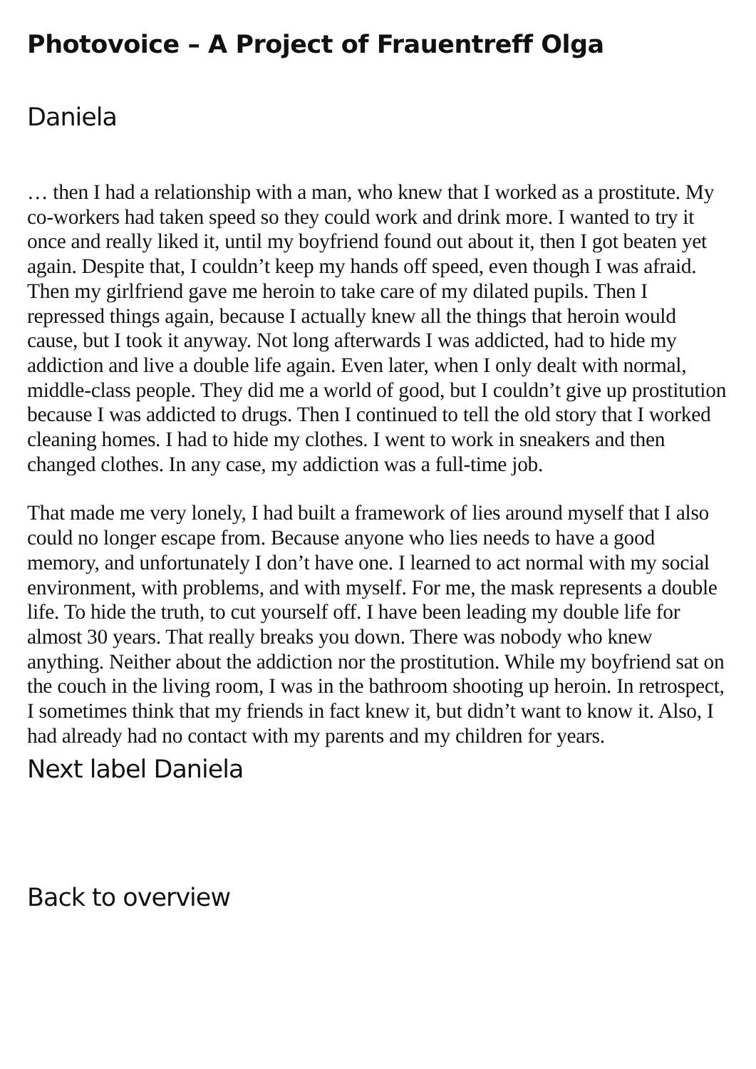Photovoice – A Project of Frauentreff Olga
Daniela
… then I had a relationship with a man, who knew that I worked as a prostitute. My co-workers had taken speed so they could work and drink more. I wanted to try it once and really liked it, until my boyfriend found out about it, then I got beaten yet again. Despite that, I couldn’t keep my hands off speed, even though I was afraid. Then my girlfriend gave me heroin to take care of my dilated pupils. Then I repressed things again, because I actually knew all the things that heroin would cause, but I took it anyway. Not long afterwards I was addicted, had to hide my addiction and live a double life again. Even later, when I only dealt with normal, middle-class people. They did me a world of good, but I couldn’t give up prostitution because I was addicted to drugs. Then I continued to tell the old story that I worked cleaning homes. I had to hide my clothes. I went to work in sneakers and then changed clothes. In any case, my addiction was a full-time job.
That made me very lonely, I had built a framework of lies around myself that I also could no longer escape from. Because anyone who lies needs to have a good memory, and unfortunately I don’t have one. I learned to act normal with my social environment, with problems, and with myself. For me, the mask represents a double life. To hide the truth, to cut yourself off. I have been leading my double life for almost 30 years. That really breaks you down. There was nobody who knew anything. Neither about the addiction nor the prostitution. While my boyfriend sat on the couch in the living room, I was in the bathroom shooting up heroin. In retrospect, I sometimes think that my friends in fact knew it, but didn’t want to know it. Also, I had already had no contact with my parents and my children for years.
Next label Daniela
Back to overview